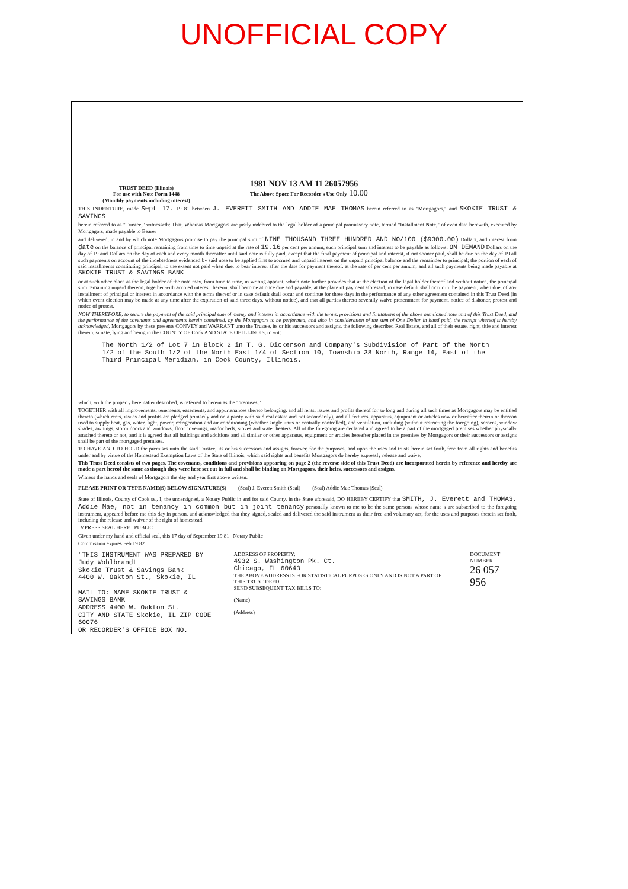UNOFFICIAL COPY
TRUST DEED (Illinois)
For use with Note Form 1448
(Monthly payments including interest)
1981 NOV 13 AM 11 26057956
The Above Space For Recorder's Use Only 10.00
THIS INDENTURE, made Sept 17. 19 81 between J. EVERETT SMITH AND ADDIE MAE THOMAS herein referred to as "Mortgagors," and SKOKIE TRUST & SAVINGS
herein referred to as "Trustee," witnesseth: That, Whereas Mortgagors are justly indebted to the legal holder of a principal promissory note, termed "Installment Note," of even date herewith, executed by Mortgagors, made payable to Bearer
and delivered, in and by which note Mortgagors promise to pay the principal sum of NINE THOUSAND THREE HUNDRED AND NO/100 ($9300.00) Dollars, and interest from date on the balance of principal remaining from time to time unpaid at the rate of 19.16 per cent per annum, such principal sum and interest to be payable as follows: ON DEMAND Dollars on the day of 19 and Dollars on the day of each and every month thereafter until said note is fully paid, except that the final payment of principal and interest, if not sooner paid, shall be due on the day of 19 all such payments on account of the indebtedness evidenced by said note to be applied first to accrued and unpaid interest on the unpaid principal balance and the remainder to principal; the portion of each of said installments constituting principal, to the extent not paid when due, to bear interest after the date for payment thereof, at the rate of per cent per annum, and all such payments being made payable at SKOKIE TRUST & SAVINGS BANK
or at such other place as the legal holder of the note may, from time to time, in writing appoint, which note further provides that at the election of the legal holder thereof and without notice, the principal sum remaining unpaid thereon, together with accrued interest thereon, shall become at once due and payable, at the place of payment aforesaid, in case default shall occur in the payment, when due, of any installment of principal or interest in accordance with the terms thereof or in case default shall occur and continue for three days in the performance of any other agreement contained in this Trust Deed (in which event election may be made at any time after the expiration of said three days, without notice), and that all parties thereto severally waive presentment for payment, notice of dishonor, protest and notice of protest.
NOW THEREFORE, to secure the payment of the said principal sum of money and interest in accordance with the terms, provisions and limitations of the above mentioned note and of this Trust Deed, and the performance of the covenants and agreements herein contained, by the Mortgagors to be performed, and also in consideration of the sum of One Dollar in hand paid, the receipt whereof is hereby acknowledged, Mortgagors by these presents CONVEY and WARRANT unto the Trustee, its or his successors and assigns, the following described Real Estate, and all of their estate, right, title and interest therein, situate, lying and being in the COUNTY OF Cook AND STATE OF ILLINOIS, to wit:
The North 1/2 of Lot 7 in Block 2 in T. G. Dickerson and Company's Subdivision of Part of the North 1/2 of the South 1/2 of the North East 1/4 of Section 10, Township 38 North, Range 14, East of the Third Principal Meridian, in Cook County, Illinois.
which, with the property hereinafter described, is referred to herein as the "premises,"
TOGETHER with all improvements, tenements, easements, and appurtenances thereto belonging, and all rents, issues and profits thereof for so long and during all such times as Mortgagors may be entitled thereto (which rents, issues and profits are pledged primarily and on a parity with said real estate and not secondarily), and all fixtures, apparatus, equipment or articles now or hereafter therein or thereon used to supply heat, gas, water, light, power, refrigeration and air conditioning (whether single units or centrally controlled), and ventilation, including (without restricting the foregoing), screens, window shades, awnings, storm doors and windows, floor coverings, inador beds, stoves and water heaters. All of the foregoing are declared and agreed to be a part of the mortgaged premises whether physically attached thereto or not, and it is agreed that all buildings and additions and all similar or other apparatus, equipment or articles hereafter placed in the premises by Mortgagors or their successors or assigns shall be part of the mortgaged premises.
TO HAVE AND TO HOLD the premises unto the said Trustee, its or his successors and assigns, forever, for the purposes, and upon the uses and trusts herein set forth, free from all rights and benefits under and by virtue of the Homestead Exemption Laws of the State of Illinois, which said rights and benefits Mortgagors do hereby expressly release and waive.
This Trust Deed consists of two pages. The covenants, conditions and provisions appearing on page 2 (the reverse side of this Trust Deed) are incorporated herein by reference and hereby are made a part hereof the same as though they were here set out in full and shall be binding on Mortgagors, their heirs, successors and assigns.
Witness the hands and seals of Mortgagors the day and year first above written.
PLEASE PRINT OR TYPE NAME(S) BELOW SIGNATURE(S) (Seal) J. Everett Smith (Seal) (Seal) Addie Mae Thomas (Seal)
State of Illinois, County of Cook ss., I, the undersigned, a Notary Public in and for said County, in the State aforesaid, DO HEREBY CERTIFY that SMITH, J. Everett and THOMAS, Addie Mae, not in tenancy in common but in joint tenancy personally known to me to be the same persons whose name s are subscribed to the foregoing instrument, appeared before me this day in person, and acknowledged that they signed, sealed and delivered the said instrument as their free and voluntary act, for the uses and purposes therein set forth, including the release and waiver of the right of homestead.
IMPRESS SEAL HERE PUBLIC
Given under my hand and official seal, this 17 day of September 19 81 Notary Public
Commission expires Feb 19 82
"THIS INSTRUMENT WAS PREPARED BY
Judy Wohlbrandt
Skokie Trust & Savings Bank
4400 W. Oakton St., Skokie, IL
MAIL TO: NAME SKOKIE TRUST & SAVINGS BANK
ADDRESS 4400 W. Oakton St.
CITY AND STATE Skokie, IL ZIP CODE 60076
OR RECORDER'S OFFICE BOX NO.
ADDRESS OF PROPERTY:
4932 S. Washington Pk. Ct.
Chicago, IL 60643
THE ABOVE ADDRESS IS FOR STATISTICAL PURPOSES ONLY AND IS NOT A PART OF THIS TRUST DEED
SEND SUBSEQUENT TAX BILLS TO:
(Name)
(Address)
DOCUMENT NUMBER
26 057 956